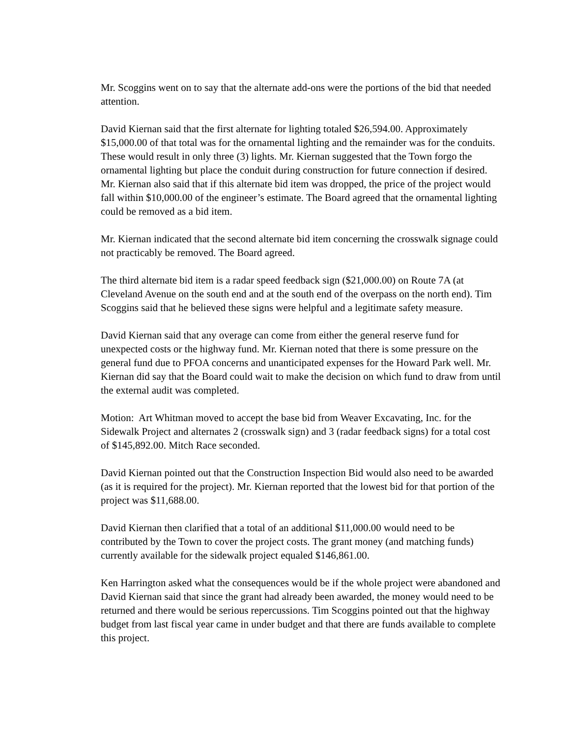Mr. Scoggins went on to say that the alternate add-ons were the portions of the bid that needed attention.
David Kiernan said that the first alternate for lighting totaled $26,594.00. Approximately $15,000.00 of that total was for the ornamental lighting and the remainder was for the conduits. These would result in only three (3) lights. Mr. Kiernan suggested that the Town forgo the ornamental lighting but place the conduit during construction for future connection if desired. Mr. Kiernan also said that if this alternate bid item was dropped, the price of the project would fall within $10,000.00 of the engineer’s estimate. The Board agreed that the ornamental lighting could be removed as a bid item.
Mr. Kiernan indicated that the second alternate bid item concerning the crosswalk signage could not practicably be removed. The Board agreed.
The third alternate bid item is a radar speed feedback sign ($21,000.00) on Route 7A (at Cleveland Avenue on the south end and at the south end of the overpass on the north end). Tim Scoggins said that he believed these signs were helpful and a legitimate safety measure.
David Kiernan said that any overage can come from either the general reserve fund for unexpected costs or the highway fund. Mr. Kiernan noted that there is some pressure on the general fund due to PFOA concerns and unanticipated expenses for the Howard Park well. Mr. Kiernan did say that the Board could wait to make the decision on which fund to draw from until the external audit was completed.
Motion: Art Whitman moved to accept the base bid from Weaver Excavating, Inc. for the Sidewalk Project and alternates 2 (crosswalk sign) and 3 (radar feedback signs) for a total cost of $145,892.00. Mitch Race seconded.
David Kiernan pointed out that the Construction Inspection Bid would also need to be awarded (as it is required for the project). Mr. Kiernan reported that the lowest bid for that portion of the project was $11,688.00.
David Kiernan then clarified that a total of an additional $11,000.00 would need to be contributed by the Town to cover the project costs. The grant money (and matching funds) currently available for the sidewalk project equaled $146,861.00.
Ken Harrington asked what the consequences would be if the whole project were abandoned and David Kiernan said that since the grant had already been awarded, the money would need to be returned and there would be serious repercussions. Tim Scoggins pointed out that the highway budget from last fiscal year came in under budget and that there are funds available to complete this project.